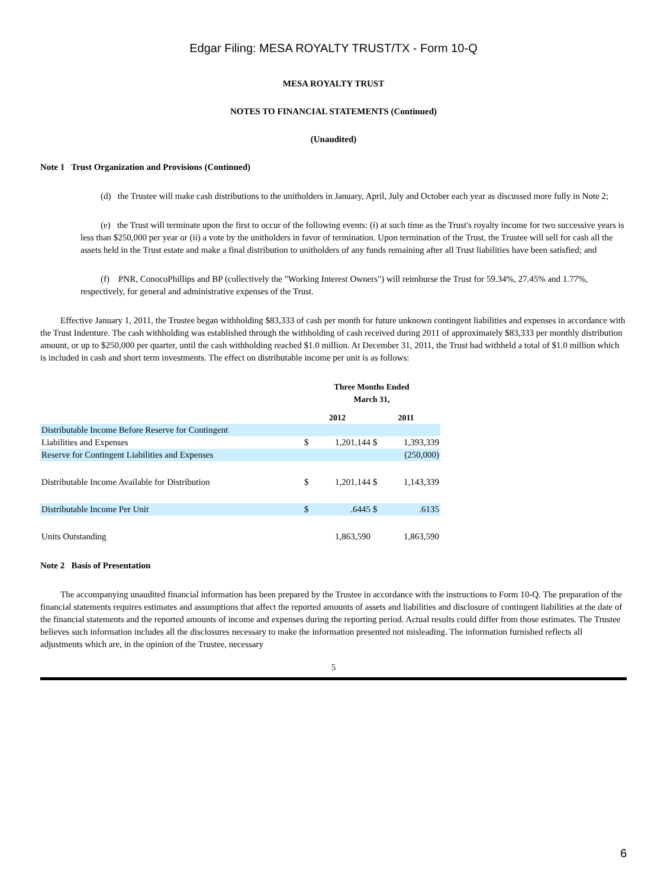Edgar Filing: MESA ROYALTY TRUST/TX - Form 10-Q
MESA ROYALTY TRUST
NOTES TO FINANCIAL STATEMENTS (Continued)
(Unaudited)
Note 1 Trust Organization and Provisions (Continued)
(d) the Trustee will make cash distributions to the unitholders in January, April, July and October each year as discussed more fully in Note 2;
(e) the Trust will terminate upon the first to occur of the following events: (i) at such time as the Trust's royalty income for two successive years is less than $250,000 per year or (ii) a vote by the unitholders in favor of termination. Upon termination of the Trust, the Trustee will sell for cash all the assets held in the Trust estate and make a final distribution to unitholders of any funds remaining after all Trust liabilities have been satisfied; and
(f) PNR, ConocoPhillips and BP (collectively the "Working Interest Owners") will reimburse the Trust for 59.34%, 27.45% and 1.77%, respectively, for general and administrative expenses of the Trust.
Effective January 1, 2011, the Trustee began withholding $83,333 of cash per month for future unknown contingent liabilities and expenses in accordance with the Trust Indenture. The cash withholding was established through the withholding of cash received during 2011 of approximately $83,333 per monthly distribution amount, or up to $250,000 per quarter, until the cash withholding reached $1.0 million. At December 31, 2011, the Trust had withheld a total of $1.0 million which is included in cash and short term investments. The effect on distributable income per unit is as follows:
| | Three Months Ended March 31, | | | |
| --- | --- | --- | --- | --- |
| | 2012 | | 2011 | |
| Distributable Income Before Reserve for Contingent | | | | |
| Liabilities and Expenses | $ | 1,201,144 | $ | 1,393,339 |
| Reserve for Contingent Liabilities and Expenses | | | | (250,000) |
| Distributable Income Available for Distribution | $ | 1,201,144 | $ | 1,143,339 |
| Distributable Income Per Unit | $ | .6445 | $ | .6135 |
| Units Outstanding | | 1,863,590 | | 1,863,590 |
Note 2 Basis of Presentation
The accompanying unaudited financial information has been prepared by the Trustee in accordance with the instructions to Form 10-Q. The preparation of the financial statements requires estimates and assumptions that affect the reported amounts of assets and liabilities and disclosure of contingent liabilities at the date of the financial statements and the reported amounts of income and expenses during the reporting period. Actual results could differ from those estimates. The Trustee believes such information includes all the disclosures necessary to make the information presented not misleading. The information furnished reflects all adjustments which are, in the opinion of the Trustee, necessary
5
6